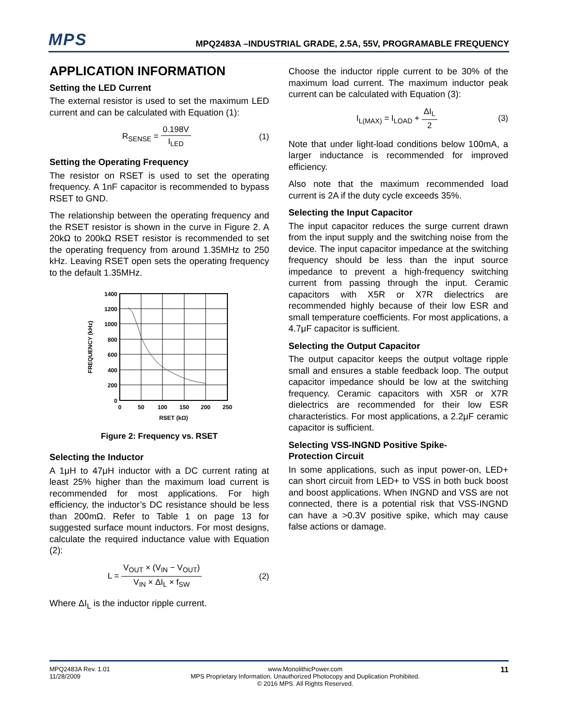MPS
MPQ2483A –INDUSTRIAL GRADE, 2.5A, 55V, PROGRAMABLE FREQUENCY
APPLICATION INFORMATION
Setting the LED Current
The external resistor is used to set the maximum LED current and can be calculated with Equation (1):
R<sub>SENSE</sub> = 0.198V I<sub>LED</sub> (1)
Setting the Operating Frequency
The resistor on RSET is used to set the operating frequency. A 1nF capacitor is recommended to bypass RSET to GND.
The relationship between the operating frequency and the RSET resistor is shown in the curve in Figure 2. A 20kΩ to 200kΩ RSET resistor is recommended to set the operating frequency from around 1.35MHz to 250 kHz. Leaving RSET open sets the operating frequency to the default 1.35MHz.
1400
1200
1000
800
600
400
200
0
0
50
100
150
200
250
RSET (kΩ)
FREQUENCY (kHz)
Figure 2: Frequency vs. RSET
Selecting the Inductor
A 1μH to 47μH inductor with a DC current rating at least 25% higher than the maximum load current is recommended for most applications. For high efficiency, the inductor’s DC resistance should be less than 200mΩ. Refer to Table 1 on page 13 for suggested surface mount inductors. For most designs, calculate the required inductance value with Equation (2):
L = V<sub>OUT</sub> × (V<sub>IN</sub> − V<sub>OUT</sub>) V<sub>IN</sub> × ΔI<sub>L</sub> × f<sub>SW</sub>
(2)
Where ΔI<sub>L</sub> is the inductor ripple current.
Choose the inductor ripple current to be 30% of the maximum load current. The maximum inductor peak current can be calculated with Equation (3):
I<sub>L(MAX)</sub> = I<sub>LOAD</sub> + ΔI<sub>L</sub> 2 (3)
Note that under light-load conditions below 100mA, a larger inductance is recommended for improved efficiency.
Also note that the maximum recommended load current is 2A if the duty cycle exceeds 35%.
Selecting the Input Capacitor
The input capacitor reduces the surge current drawn from the input supply and the switching noise from the device. The input capacitor impedance at the switching frequency should be less than the input source impedance to prevent a high-frequency switching current from passing through the input. Ceramic capacitors with X5R or X7R dielectrics are recommended highly because of their low ESR and small temperature coefficients. For most applications, a 4.7μF capacitor is sufficient.
Selecting the Output Capacitor
The output capacitor keeps the output voltage ripple small and ensures a stable feedback loop. The output capacitor impedance should be low at the switching frequency. Ceramic capacitors with X5R or X7R dielectrics are recommended for their low ESR characteristics. For most applications, a 2.2μF ceramic capacitor is sufficient.
Selecting VSS-INGND Positive Spike-
Protection Circuit
In some applications, such as input power-on, LED+ can short circuit from LED+ to VSS in both buck boost and boost applications. When INGND and VSS are not connected, there is a potential risk that VSS-INGND can have a >0.3V positive spike, which may cause false actions or damage.
MPQ2483A Rev. 1.01
11/28/2009
www.MonolithicPower.com
MPS Proprietary Information. Unauthorized Photocopy and Duplication Prohibited.
© 2016 MPS. All Rights Reserved.
11